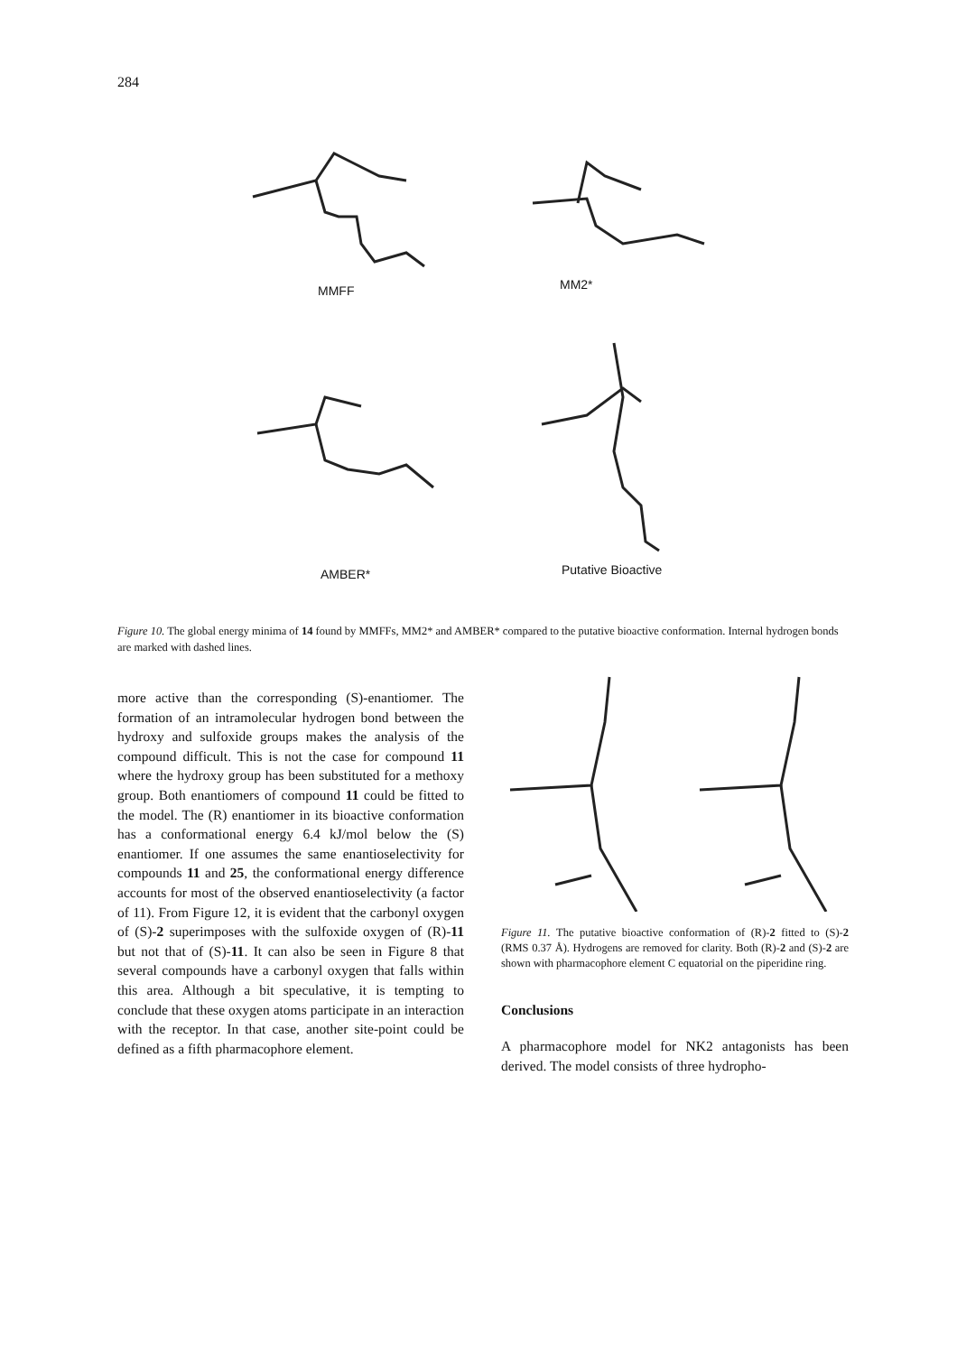284
MMFF MM2*
AMBER* Putative Bioactive
Figure 10. The global energy minima of 14 found by MMFFs, MM2* and AMBER* compared to the putative bioactive conformation. Internal hydrogen bonds are marked with dashed lines.
more active than the corresponding (S)-enantiomer. The formation of an intramolecular hydrogen bond between the hydroxy and sulfoxide groups makes the analysis of the compound difficult. This is not the case for compound 11 where the hydroxy group has been substituted for a methoxy group. Both enantiomers of compound 11 could be fitted to the model. The (R) enantiomer in its bioactive conformation has a conformational energy 6.4 kJ/mol below the (S) enantiomer. If one assumes the same enantioselectivity for compounds 11 and 25, the conformational energy difference accounts for most of the observed enantioselectivity (a factor of 11). From Figure 12, it is evident that the carbonyl oxygen of (S)-2 superimposes with the sulfoxide oxygen of (R)-11 but not that of (S)-11. It can also be seen in Figure 8 that several compounds have a carbonyl oxygen that falls within this area. Although a bit speculative, it is tempting to conclude that these oxygen atoms participate in an interaction with the receptor. In that case, another site-point could be defined as a fifth pharmacophore element.
Figure 11. The putative bioactive conformation of (R)-2 fitted to (S)-2 (RMS 0.37 Å). Hydrogens are removed for clarity. Both (R)-2 and (S)-2 are shown with pharmacophore element C equatorial on the piperidine ring.
Conclusions
A pharmacophore model for NK2 antagonists has been derived. The model consists of three hydropho-